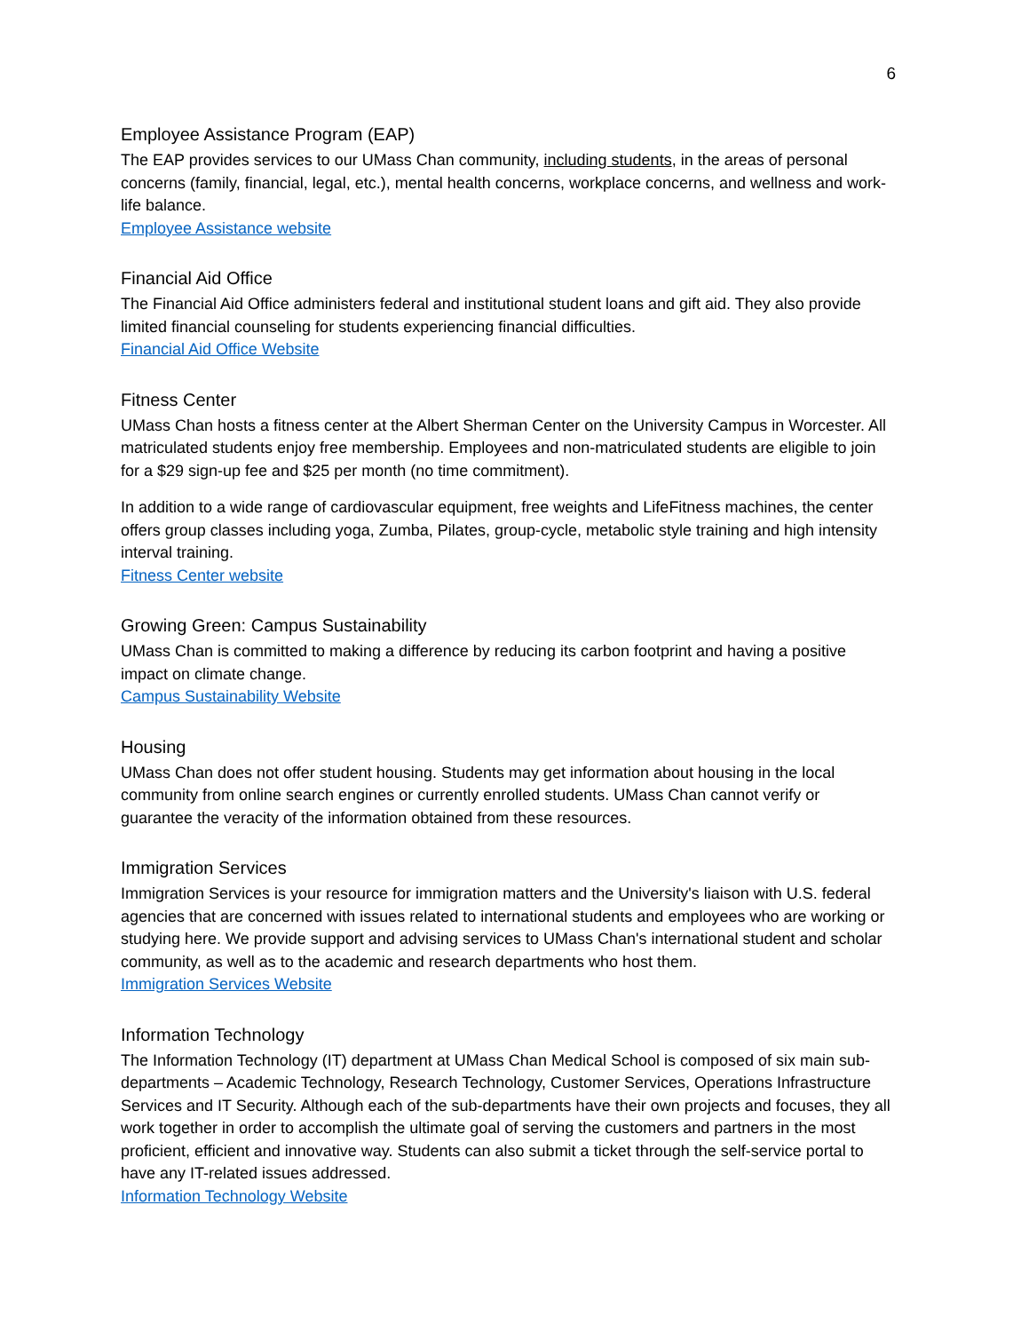6
Employee Assistance Program (EAP)
The EAP provides services to our UMass Chan community, including students, in the areas of personal concerns (family, financial, legal, etc.), mental health concerns, workplace concerns, and wellness and work-life balance.
Employee Assistance website
Financial Aid Office
The Financial Aid Office administers federal and institutional student loans and gift aid. They also provide limited financial counseling for students experiencing financial difficulties.
Financial Aid Office Website
Fitness Center
UMass Chan hosts a fitness center at the Albert Sherman Center on the University Campus in Worcester. All matriculated students enjoy free membership. Employees and non-matriculated students are eligible to join for a $29 sign-up fee and $25 per month (no time commitment).
In addition to a wide range of cardiovascular equipment, free weights and LifeFitness machines, the center offers group classes including yoga, Zumba, Pilates, group-cycle, metabolic style training and high intensity interval training.
Fitness Center website
Growing Green: Campus Sustainability
UMass Chan is committed to making a difference by reducing its carbon footprint and having a positive impact on climate change.
Campus Sustainability Website
Housing
UMass Chan does not offer student housing. Students may get information about housing in the local community from online search engines or currently enrolled students. UMass Chan cannot verify or guarantee the veracity of the information obtained from these resources.
Immigration Services
Immigration Services is your resource for immigration matters and the University's liaison with U.S. federal agencies that are concerned with issues related to international students and employees who are working or studying here. We provide support and advising services to UMass Chan's international student and scholar community, as well as to the academic and research departments who host them.
Immigration Services Website
Information Technology
The Information Technology (IT) department at UMass Chan Medical School is composed of six main sub-departments – Academic Technology, Research Technology, Customer Services, Operations Infrastructure Services and IT Security. Although each of the sub-departments have their own projects and focuses, they all work together in order to accomplish the ultimate goal of serving the customers and partners in the most proficient, efficient and innovative way. Students can also submit a ticket through the self-service portal to have any IT-related issues addressed.
Information Technology Website